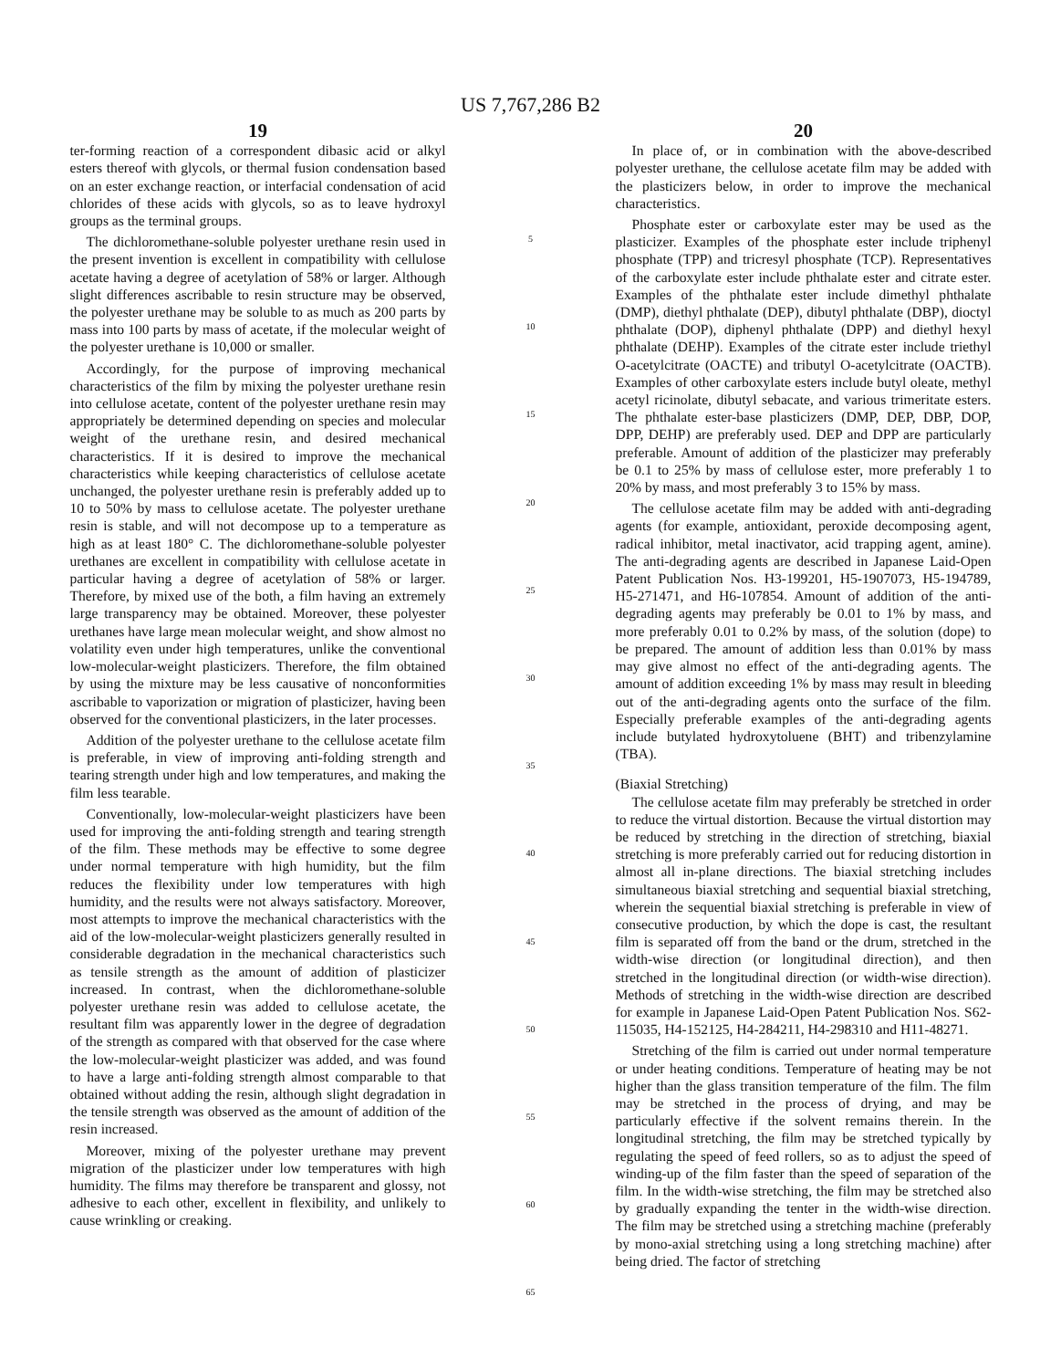US 7,767,286 B2
19
ter-forming reaction of a correspondent dibasic acid or alkyl esters thereof with glycols, or thermal fusion condensation based on an ester exchange reaction, or interfacial condensation of acid chlorides of these acids with glycols, so as to leave hydroxyl groups as the terminal groups.
The dichloromethane-soluble polyester urethane resin used in the present invention is excellent in compatibility with cellulose acetate having a degree of acetylation of 58% or larger. Although slight differences ascribable to resin structure may be observed, the polyester urethane may be soluble to as much as 200 parts by mass into 100 parts by mass of acetate, if the molecular weight of the polyester urethane is 10,000 or smaller.
Accordingly, for the purpose of improving mechanical characteristics of the film by mixing the polyester urethane resin into cellulose acetate, content of the polyester urethane resin may appropriately be determined depending on species and molecular weight of the urethane resin, and desired mechanical characteristics. If it is desired to improve the mechanical characteristics while keeping characteristics of cellulose acetate unchanged, the polyester urethane resin is preferably added up to 10 to 50% by mass to cellulose acetate. The polyester urethane resin is stable, and will not decompose up to a temperature as high as at least 180° C. The dichloromethane-soluble polyester urethanes are excellent in compatibility with cellulose acetate in particular having a degree of acetylation of 58% or larger. Therefore, by mixed use of the both, a film having an extremely large transparency may be obtained. Moreover, these polyester urethanes have large mean molecular weight, and show almost no volatility even under high temperatures, unlike the conventional low-molecular-weight plasticizers. Therefore, the film obtained by using the mixture may be less causative of nonconformities ascribable to vaporization or migration of plasticizer, having been observed for the conventional plasticizers, in the later processes.
Addition of the polyester urethane to the cellulose acetate film is preferable, in view of improving anti-folding strength and tearing strength under high and low temperatures, and making the film less tearable.
Conventionally, low-molecular-weight plasticizers have been used for improving the anti-folding strength and tearing strength of the film. These methods may be effective to some degree under normal temperature with high humidity, but the film reduces the flexibility under low temperatures with high humidity, and the results were not always satisfactory. Moreover, most attempts to improve the mechanical characteristics with the aid of the low-molecular-weight plasticizers generally resulted in considerable degradation in the mechanical characteristics such as tensile strength as the amount of addition of plasticizer increased. In contrast, when the dichloromethane-soluble polyester urethane resin was added to cellulose acetate, the resultant film was apparently lower in the degree of degradation of the strength as compared with that observed for the case where the low-molecular-weight plasticizer was added, and was found to have a large anti-folding strength almost comparable to that obtained without adding the resin, although slight degradation in the tensile strength was observed as the amount of addition of the resin increased.
Moreover, mixing of the polyester urethane may prevent migration of the plasticizer under low temperatures with high humidity. The films may therefore be transparent and glossy, not adhesive to each other, excellent in flexibility, and unlikely to cause wrinkling or creaking.
5
10
15
20
25
30
35
40
45
50
55
60
65
20
In place of, or in combination with the above-described polyester urethane, the cellulose acetate film may be added with the plasticizers below, in order to improve the mechanical characteristics.
Phosphate ester or carboxylate ester may be used as the plasticizer. Examples of the phosphate ester include triphenyl phosphate (TPP) and tricresyl phosphate (TCP). Representatives of the carboxylate ester include phthalate ester and citrate ester. Examples of the phthalate ester include dimethyl phthalate (DMP), diethyl phthalate (DEP), dibutyl phthalate (DBP), dioctyl phthalate (DOP), diphenyl phthalate (DPP) and diethyl hexyl phthalate (DEHP). Examples of the citrate ester include triethyl O-acetylcitrate (OACTE) and tributyl O-acetylcitrate (OACTB). Examples of other carboxylate esters include butyl oleate, methyl acetyl ricinolate, dibutyl sebacate, and various trimeritate esters. The phthalate ester-base plasticizers (DMP, DEP, DBP, DOP, DPP, DEHP) are preferably used. DEP and DPP are particularly preferable. Amount of addition of the plasticizer may preferably be 0.1 to 25% by mass of cellulose ester, more preferably 1 to 20% by mass, and most preferably 3 to 15% by mass.
The cellulose acetate film may be added with anti-degrading agents (for example, antioxidant, peroxide decomposing agent, radical inhibitor, metal inactivator, acid trapping agent, amine). The anti-degrading agents are described in Japanese Laid-Open Patent Publication Nos. H3-199201, H5-1907073, H5-194789, H5-271471, and H6-107854. Amount of addition of the anti-degrading agents may preferably be 0.01 to 1% by mass, and more preferably 0.01 to 0.2% by mass, of the solution (dope) to be prepared. The amount of addition less than 0.01% by mass may give almost no effect of the anti-degrading agents. The amount of addition exceeding 1% by mass may result in bleeding out of the anti-degrading agents onto the surface of the film. Especially preferable examples of the anti-degrading agents include butylated hydroxytoluene (BHT) and tribenzylamine (TBA).
(Biaxial Stretching)
The cellulose acetate film may preferably be stretched in order to reduce the virtual distortion. Because the virtual distortion may be reduced by stretching in the direction of stretching, biaxial stretching is more preferably carried out for reducing distortion in almost all in-plane directions. The biaxial stretching includes simultaneous biaxial stretching and sequential biaxial stretching, wherein the sequential biaxial stretching is preferable in view of consecutive production, by which the dope is cast, the resultant film is separated off from the band or the drum, stretched in the width-wise direction (or longitudinal direction), and then stretched in the longitudinal direction (or width-wise direction). Methods of stretching in the width-wise direction are described for example in Japanese Laid-Open Patent Publication Nos. S62-115035, H4-152125, H4-284211, H4-298310 and H11-48271.
Stretching of the film is carried out under normal temperature or under heating conditions. Temperature of heating may be not higher than the glass transition temperature of the film. The film may be stretched in the process of drying, and may be particularly effective if the solvent remains therein. In the longitudinal stretching, the film may be stretched typically by regulating the speed of feed rollers, so as to adjust the speed of winding-up of the film faster than the speed of separation of the film. In the width-wise stretching, the film may be stretched also by gradually expanding the tenter in the width-wise direction. The film may be stretched using a stretching machine (preferably by mono-axial stretching using a long stretching machine) after being dried. The factor of stretching